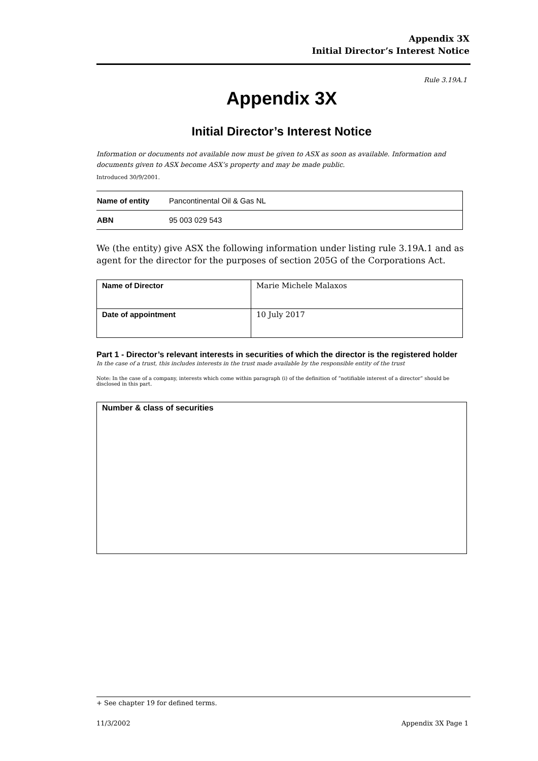Appendix 3X
Initial Director’s Interest Notice
Rule 3.19A.1
Appendix 3X
Initial Director’s Interest Notice
Information or documents not available now must be given to ASX as soon as available. Information and documents given to ASX become ASX’s property and may be made public.
Introduced 30/9/2001.
| Name of entity | Pancontinental Oil & Gas NL |
| ABN | 95 003 029 543 |
We (the entity) give ASX the following information under listing rule 3.19A.1 and as agent for the director for the purposes of section 205G of the Corporations Act.
| Name of Director | Marie Michele Malaxos |
| Date of appointment | 10 July 2017 |
Part 1 - Director’s relevant interests in securities of which the director is the registered holder
In the case of a trust, this includes interests in the trust made available by the responsible entity of the trust
Note: In the case of a company, interests which come within paragraph (i) of the definition of “notifiable interest of a director” should be disclosed in this part.
Number & class of securities
+ See chapter 19 for defined terms.
11/3/2002 Appendix 3X Page 1